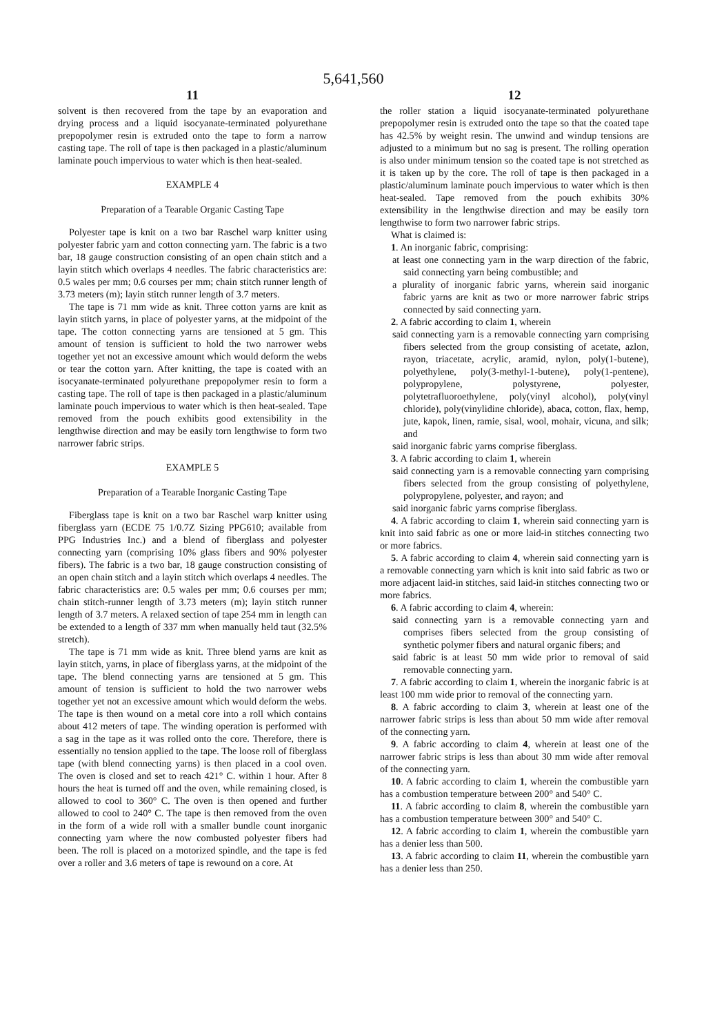5,641,560
11
solvent is then recovered from the tape by an evaporation and drying process and a liquid isocyanate-terminated polyurethane prepopolymer resin is extruded onto the tape to form a narrow casting tape. The roll of tape is then packaged in a plastic/aluminum laminate pouch impervious to water which is then heat-sealed.
EXAMPLE 4
Preparation of a Tearable Organic Casting Tape
Polyester tape is knit on a two bar Raschel warp knitter using polyester fabric yarn and cotton connecting yarn. The fabric is a two bar, 18 gauge construction consisting of an open chain stitch and a layin stitch which overlaps 4 needles. The fabric characteristics are: 0.5 wales per mm; 0.6 courses per mm; chain stitch runner length of 3.73 meters (m); layin stitch runner length of 3.7 meters.
The tape is 71 mm wide as knit. Three cotton yarns are knit as layin stitch yarns, in place of polyester yarns, at the midpoint of the tape. The cotton connecting yarns are tensioned at 5 gm. This amount of tension is sufficient to hold the two narrower webs together yet not an excessive amount which would deform the webs or tear the cotton yarn. After knitting, the tape is coated with an isocyanate-terminated polyurethane prepopolymer resin to form a casting tape. The roll of tape is then packaged in a plastic/aluminum laminate pouch impervious to water which is then heat-sealed. Tape removed from the pouch exhibits good extensibility in the lengthwise direction and may be easily torn lengthwise to form two narrower fabric strips.
EXAMPLE 5
Preparation of a Tearable Inorganic Casting Tape
Fiberglass tape is knit on a two bar Raschel warp knitter using fiberglass yarn (ECDE 75 1/0.7Z Sizing PPG610; available from PPG Industries Inc.) and a blend of fiberglass and polyester connecting yarn (comprising 10% glass fibers and 90% polyester fibers). The fabric is a two bar, 18 gauge construction consisting of an open chain stitch and a layin stitch which overlaps 4 needles. The fabric characteristics are: 0.5 wales per mm; 0.6 courses per mm; chain stitch-runner length of 3.73 meters (m); layin stitch runner length of 3.7 meters. A relaxed section of tape 254 mm in length can be extended to a length of 337 mm when manually held taut (32.5% stretch).
The tape is 71 mm wide as knit. Three blend yarns are knit as layin stitch, yarns, in place of fiberglass yarns, at the midpoint of the tape. The blend connecting yarns are tensioned at 5 gm. This amount of tension is sufficient to hold the two narrower webs together yet not an excessive amount which would deform the webs. The tape is then wound on a metal core into a roll which contains about 412 meters of tape. The winding operation is performed with a sag in the tape as it was rolled onto the core. Therefore, there is essentially no tension applied to the tape. The loose roll of fiberglass tape (with blend connecting yarns) is then placed in a cool oven. The oven is closed and set to reach 421° C. within 1 hour. After 8 hours the heat is turned off and the oven, while remaining closed, is allowed to cool to 360° C. The oven is then opened and further allowed to cool to 240° C. The tape is then removed from the oven in the form of a wide roll with a smaller bundle count inorganic connecting yarn where the now combusted polyester fibers had been. The roll is placed on a motorized spindle, and the tape is fed over a roller and 3.6 meters of tape is rewound on a core. At
12
the roller station a liquid isocyanate-terminated polyurethane prepopolymer resin is extruded onto the tape so that the coated tape has 42.5% by weight resin. The unwind and windup tensions are adjusted to a minimum but no sag is present. The rolling operation is also under minimum tension so the coated tape is not stretched as it is taken up by the core. The roll of tape is then packaged in a plastic/aluminum laminate pouch impervious to water which is then heat-sealed. Tape removed from the pouch exhibits 30% extensibility in the lengthwise direction and may be easily torn lengthwise to form two narrower fabric strips.
What is claimed is:
1. An inorganic fabric, comprising:
at least one connecting yarn in the warp direction of the fabric, said connecting yarn being combustible; and
a plurality of inorganic fabric yarns, wherein said inorganic fabric yarns are knit as two or more narrower fabric strips connected by said connecting yarn.
2. A fabric according to claim 1, wherein
said connecting yarn is a removable connecting yarn comprising fibers selected from the group consisting of acetate, azlon, rayon, triacetate, acrylic, aramid, nylon, poly(1-butene), polyethylene, poly(3-methyl-1-butene), poly(1-pentene), polypropylene, polystyrene, polyester, polytetrafluoroethylene, poly(vinyl alcohol), poly(vinyl chloride), poly(vinylidine chloride), abaca, cotton, flax, hemp, jute, kapok, linen, ramie, sisal, wool, mohair, vicuna, and silk; and
said inorganic fabric yarns comprise fiberglass.
3. A fabric according to claim 1, wherein
said connecting yarn is a removable connecting yarn comprising fibers selected from the group consisting of polyethylene, polypropylene, polyester, and rayon; and
said inorganic fabric yarns comprise fiberglass.
4. A fabric according to claim 1, wherein said connecting yarn is knit into said fabric as one or more laid-in stitches connecting two or more fabrics.
5. A fabric according to claim 4, wherein said connecting yarn is a removable connecting yarn which is knit into said fabric as two or more adjacent laid-in stitches, said laid-in stitches connecting two or more fabrics.
6. A fabric according to claim 4, wherein:
said connecting yarn is a removable connecting yarn and comprises fibers selected from the group consisting of synthetic polymer fibers and natural organic fibers; and
said fabric is at least 50 mm wide prior to removal of said removable connecting yarn.
7. A fabric according to claim 1, wherein the inorganic fabric is at least 100 mm wide prior to removal of the connecting yarn.
8. A fabric according to claim 3, wherein at least one of the narrower fabric strips is less than about 50 mm wide after removal of the connecting yarn.
9. A fabric according to claim 4, wherein at least one of the narrower fabric strips is less than about 30 mm wide after removal of the connecting yarn.
10. A fabric according to claim 1, wherein the combustible yarn has a combustion temperature between 200° and 540° C.
11. A fabric according to claim 8, wherein the combustible yarn has a combustion temperature between 300° and 540° C.
12. A fabric according to claim 1, wherein the combustible yarn has a denier less than 500.
13. A fabric according to claim 11, wherein the combustible yarn has a denier less than 250.